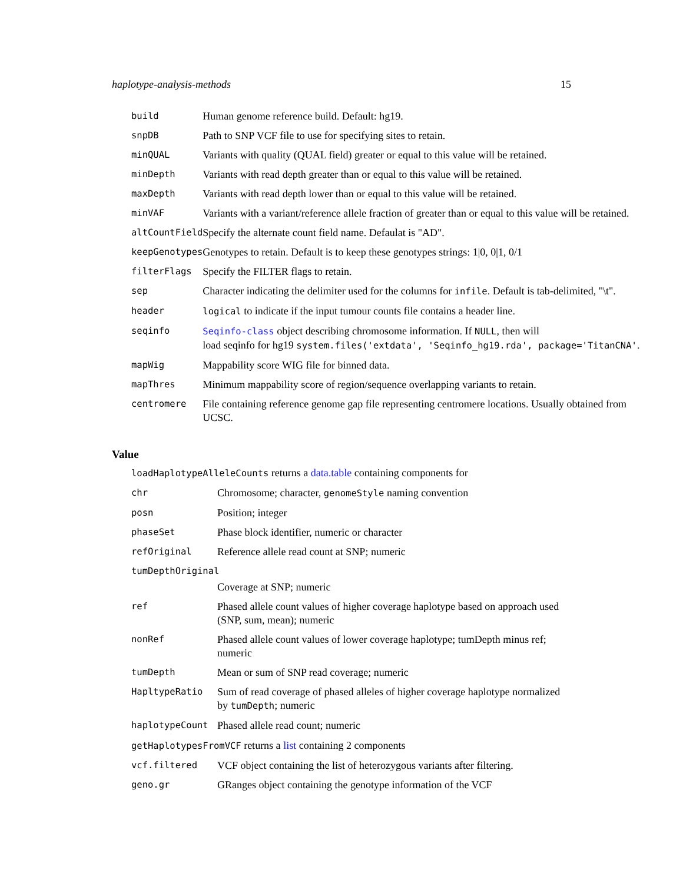haplotype-analysis-methods 15
| build | Human genome reference build. Default: hg19. |
| snpDB | Path to SNP VCF file to use for specifying sites to retain. |
| minQUAL | Variants with quality (QUAL field) greater or equal to this value will be retained. |
| minDepth | Variants with read depth greater than or equal to this value will be retained. |
| maxDepth | Variants with read depth lower than or equal to this value will be retained. |
| minVAF | Variants with a variant/reference allele fraction of greater than or equal to this value will be retained. |
| altCountField | Specify the alternate count field name. Defaulat is "AD". |
| keepGenotypes | Genotypes to retain. Default is to keep these genotypes strings: 1/0, 0/1, 0/1 |
| filterFlags | Specify the FILTER flags to retain. |
| sep | Character indicating the delimiter used for the columns for infile . Default is tab-delimited, "\t". |
| header | logical to indicate if the input tumour counts file contains a header line. |
| seqinfo | Seqinfo-class object describing chromosome information. If NULL , then will load seqinfo for hg19 system.files('extdata', 'Seqinfo_hg19.rda', package='TitanCNA' . |
| mapWig | Mappability score WIG file for binned data. |
| mapThres | Minimum mappability score of region/sequence overlapping variants to retain. |
| centromere | File containing reference genome gap file representing centromere locations. Usually obtained from UCSC. |
Value
loadHaplotypeAlleleCounts returns a data.table containing components for
| chr | Chromosome; character, genomeStyle naming convention |
| posn | Position; integer |
| phaseSet | Phase block identifier, numeric or character |
| refOriginal | Reference allele read count at SNP; numeric |
| tumDepthOriginal | |
| | Coverage at SNP; numeric |
| ref | Phased allele count values of higher coverage haplotype based on approach used (SNP, sum, mean); numeric |
| nonRef | Phased allele count values of lower coverage haplotype; tumDepth minus ref; numeric |
| tumDepth | Mean or sum of SNP read coverage; numeric |
| HapltypeRatio | Sum of read coverage of phased alleles of higher coverage haplotype normalized by tumDepth ; numeric |
| haplotypeCount | Phased allele read count; numeric |
getHaplotypesFromVCF returns a list containing 2 components
| vcf.filtered | VCF object containing the list of heterozygous variants after filtering. |
| geno.gr | GRanges object containing the genotype information of the VCF |